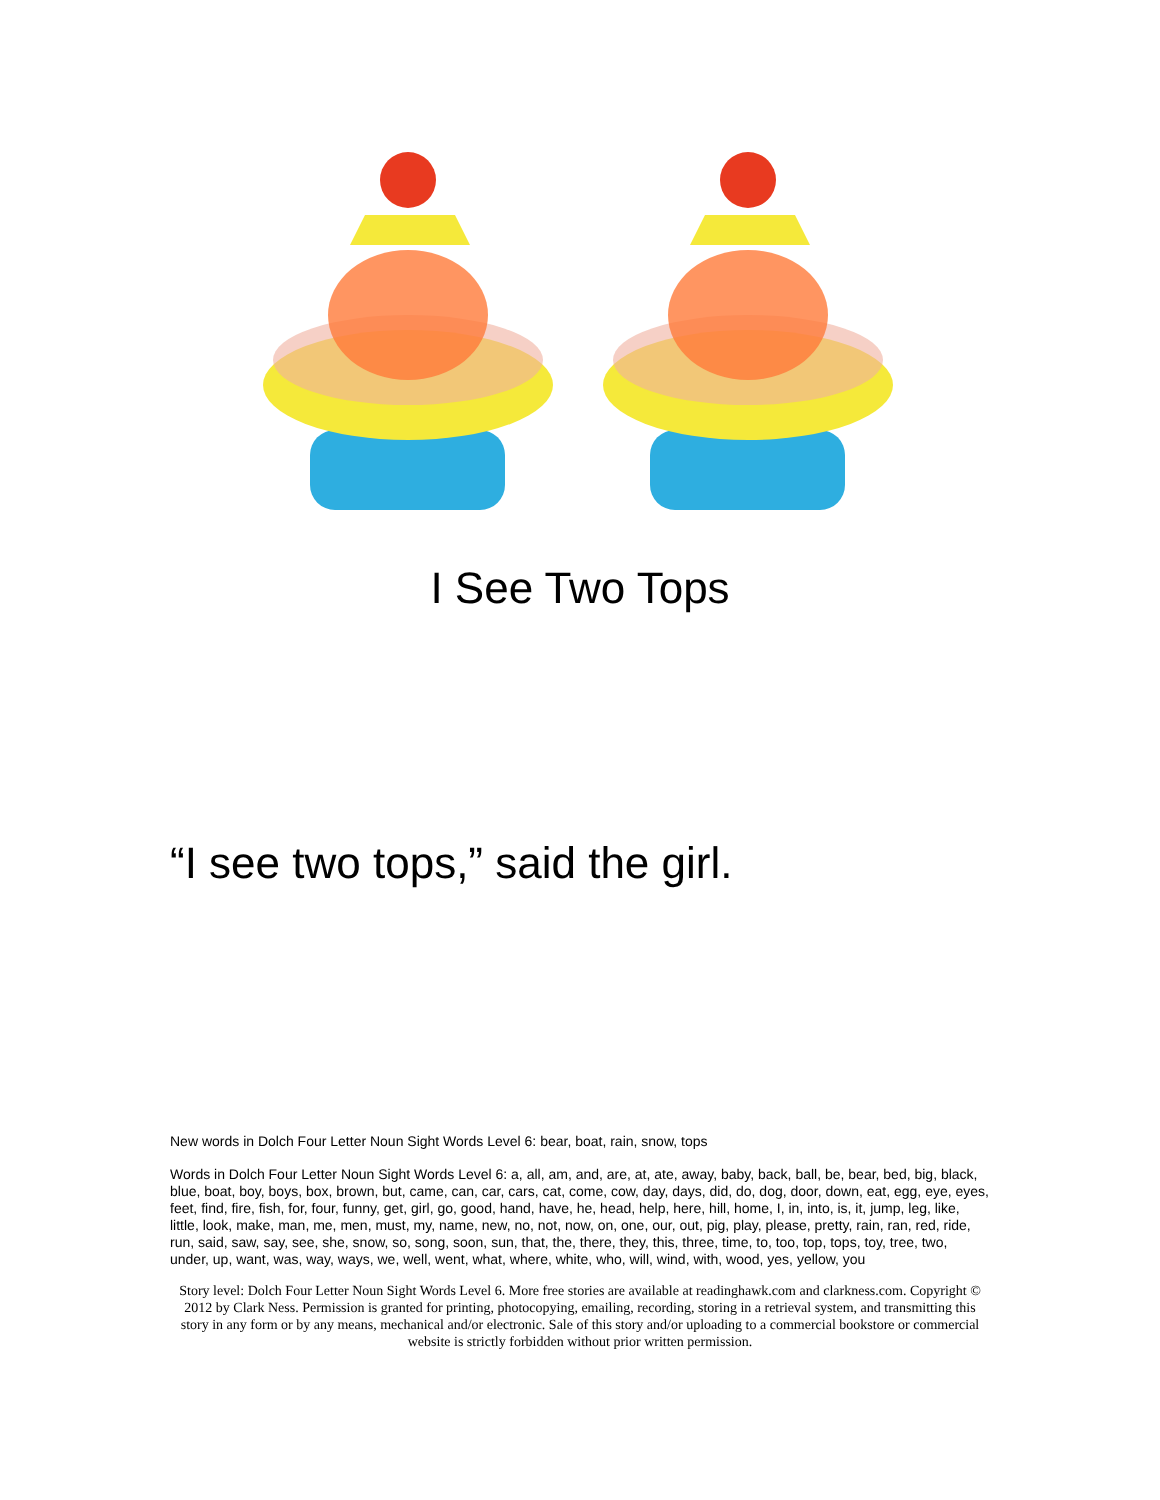I See Two Tops
“I see two tops,” said the girl.
New words in Dolch Four Letter Noun Sight Words Level 6: bear, boat, rain, snow, tops
Words in Dolch Four Letter Noun Sight Words Level 6: a, all, am, and, are, at, ate, away, baby, back, ball, be, bear, bed, big, black, blue, boat, boy, boys, box, brown, but, came, can, car, cars, cat, come, cow, day, days, did, do, dog, door, down, eat, egg, eye, eyes, feet, find, fire, fish, for, four, funny, get, girl, go, good, hand, have, he, head, help, here, hill, home, I, in, into, is, it, jump, leg, like, little, look, make, man, me, men, must, my, name, new, no, not, now, on, one, our, out, pig, play, please, pretty, rain, ran, red, ride, run, said, saw, say, see, she, snow, so, song, soon, sun, that, the, there, they, this, three, time, to, too, top, tops, toy, tree, two, under, up, want, was, way, ways, we, well, went, what, where, white, who, will, wind, with, wood, yes, yellow, you
Story level: Dolch Four Letter Noun Sight Words Level 6. More free stories are available at readinghawk.com and clarkness.com. Copyright © 2012 by Clark Ness. Permission is granted for printing, photocopying, emailing, recording, storing in a retrieval system, and transmitting this story in any form or by any means, mechanical and/or electronic. Sale of this story and/or uploading to a commercial bookstore or commercial website is strictly forbidden without prior written permission.